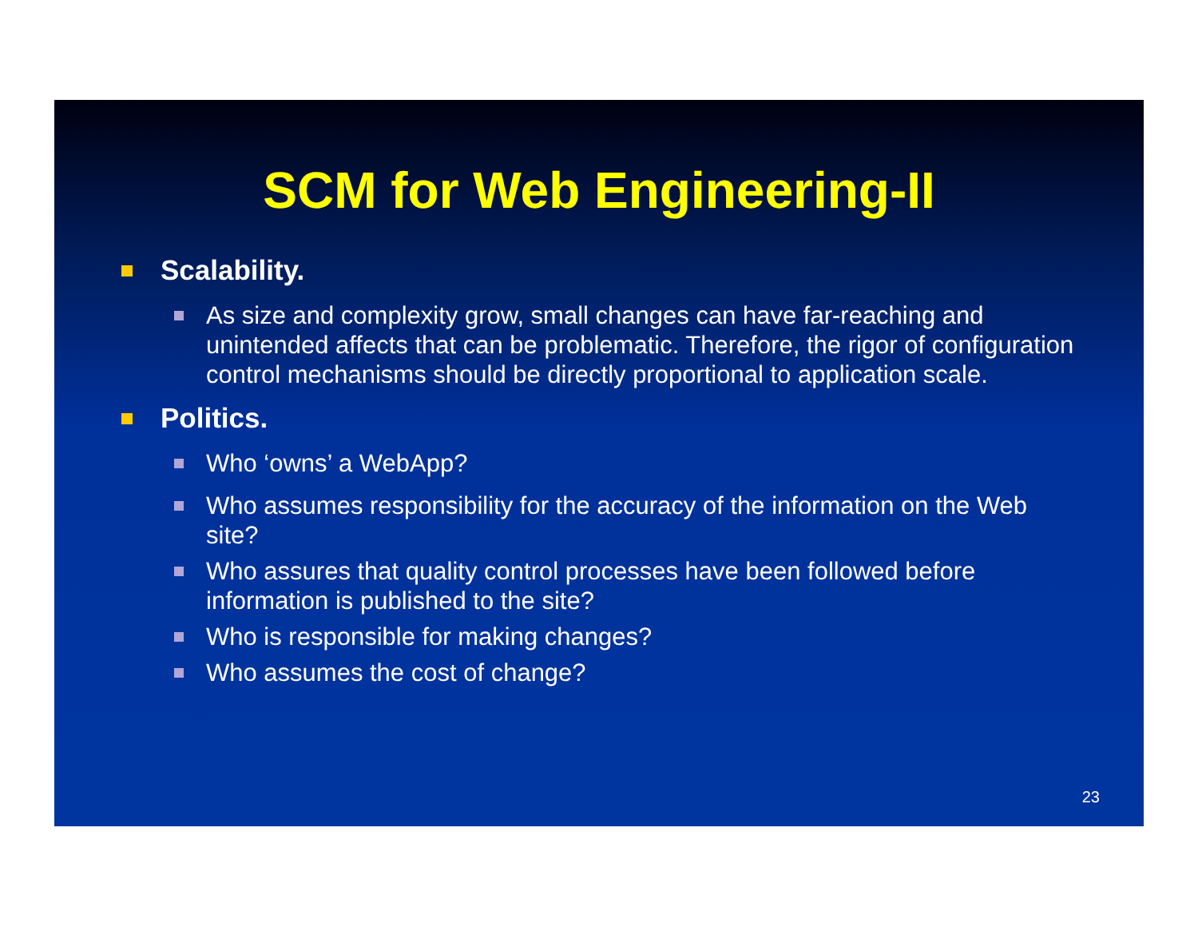SCM for Web Engineering-II
Scalability.
As size and complexity grow, small changes can have far-reaching and unintended affects that can be problematic. Therefore, the rigor of configuration control mechanisms should be directly proportional to application scale.
Politics.
Who ‘owns’ a WebApp?
Who assumes responsibility for the accuracy of the information on the Web site?
Who assures that quality control processes have been followed before information is published to the site?
Who is responsible for making changes?
Who assumes the cost of change?
23